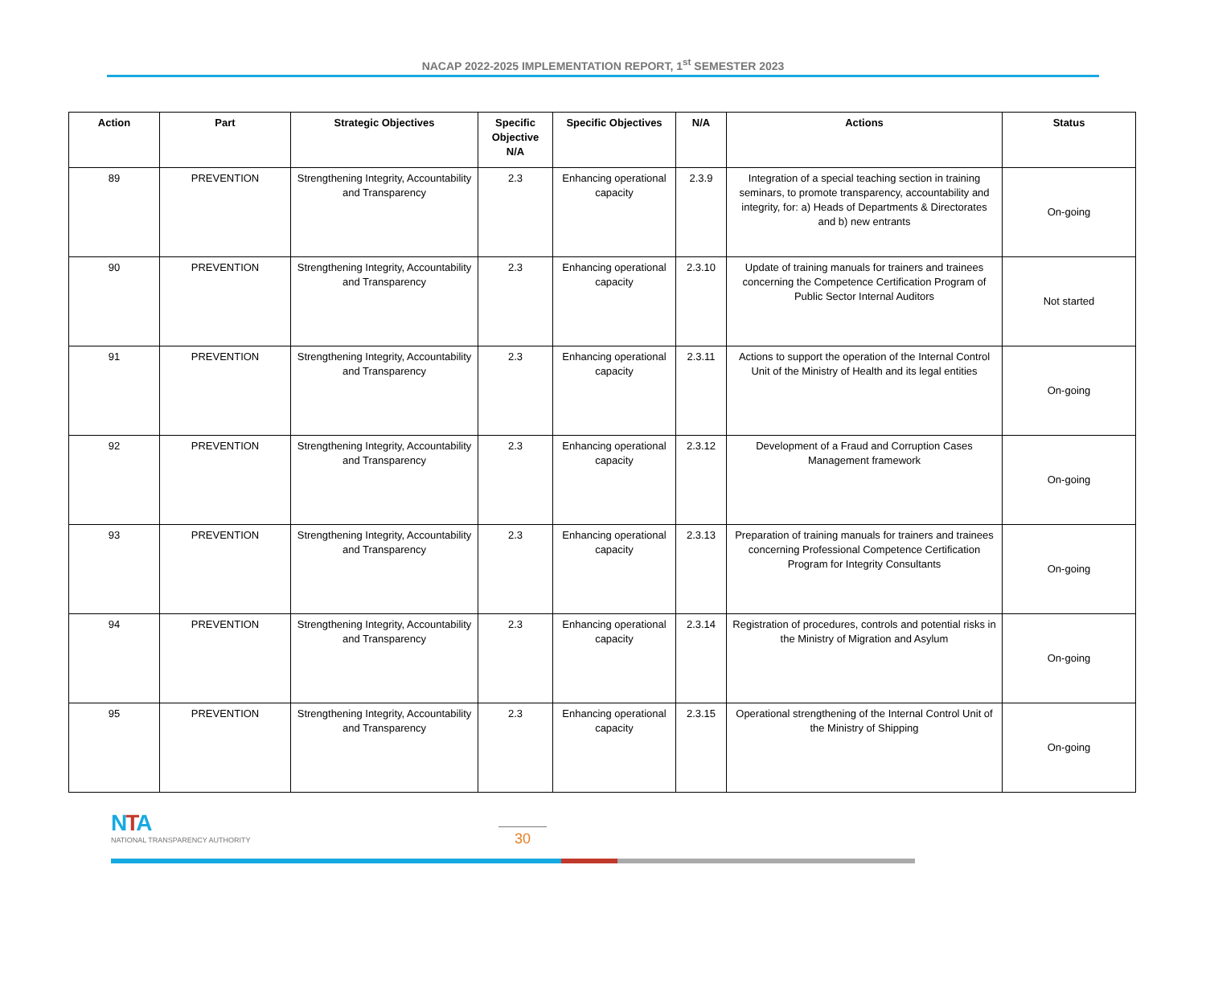NACAP 2022-2025 IMPLEMENTATION REPORT, 1<sup>st</sup> SEMESTER 2023
| Action | Part | Strategic Objectives | Specific Objective N/A | Specific Objectives | N/A | Actions | Status |
| --- | --- | --- | --- | --- | --- | --- | --- |
| 89 | PREVENTION | Strengthening Integrity, Accountability and Transparency | 2.3 | Enhancing operational capacity | 2.3.9 | Integration of a special teaching section in training seminars, to promote transparency, accountability and integrity, for: a) Heads of Departments & Directorates and b) new entrants | On-going |
| 90 | PREVENTION | Strengthening Integrity, Accountability and Transparency | 2.3 | Enhancing operational capacity | 2.3.10 | Update of training manuals for trainers and trainees concerning the Competence Certification Program of Public Sector Internal Auditors | Not started |
| 91 | PREVENTION | Strengthening Integrity, Accountability and Transparency | 2.3 | Enhancing operational capacity | 2.3.11 | Actions to support the operation of the Internal Control Unit of the Ministry of Health and its legal entities | On-going |
| 92 | PREVENTION | Strengthening Integrity, Accountability and Transparency | 2.3 | Enhancing operational capacity | 2.3.12 | Development of a Fraud and Corruption Cases Management framework | On-going |
| 93 | PREVENTION | Strengthening Integrity, Accountability and Transparency | 2.3 | Enhancing operational capacity | 2.3.13 | Preparation of training manuals for trainers and trainees concerning Professional Competence Certification Program for Integrity Consultants | On-going |
| 94 | PREVENTION | Strengthening Integrity, Accountability and Transparency | 2.3 | Enhancing operational capacity | 2.3.14 | Registration of procedures, controls and potential risks in the Ministry of Migration and Asylum | On-going |
| 95 | PREVENTION | Strengthening Integrity, Accountability and Transparency | 2.3 | Enhancing operational capacity | 2.3.15 | Operational strengthening of the Internal Control Unit of the Ministry of Shipping | On-going |
NTA
NATIONAL TRANSPARENCY AUTHORITY
30